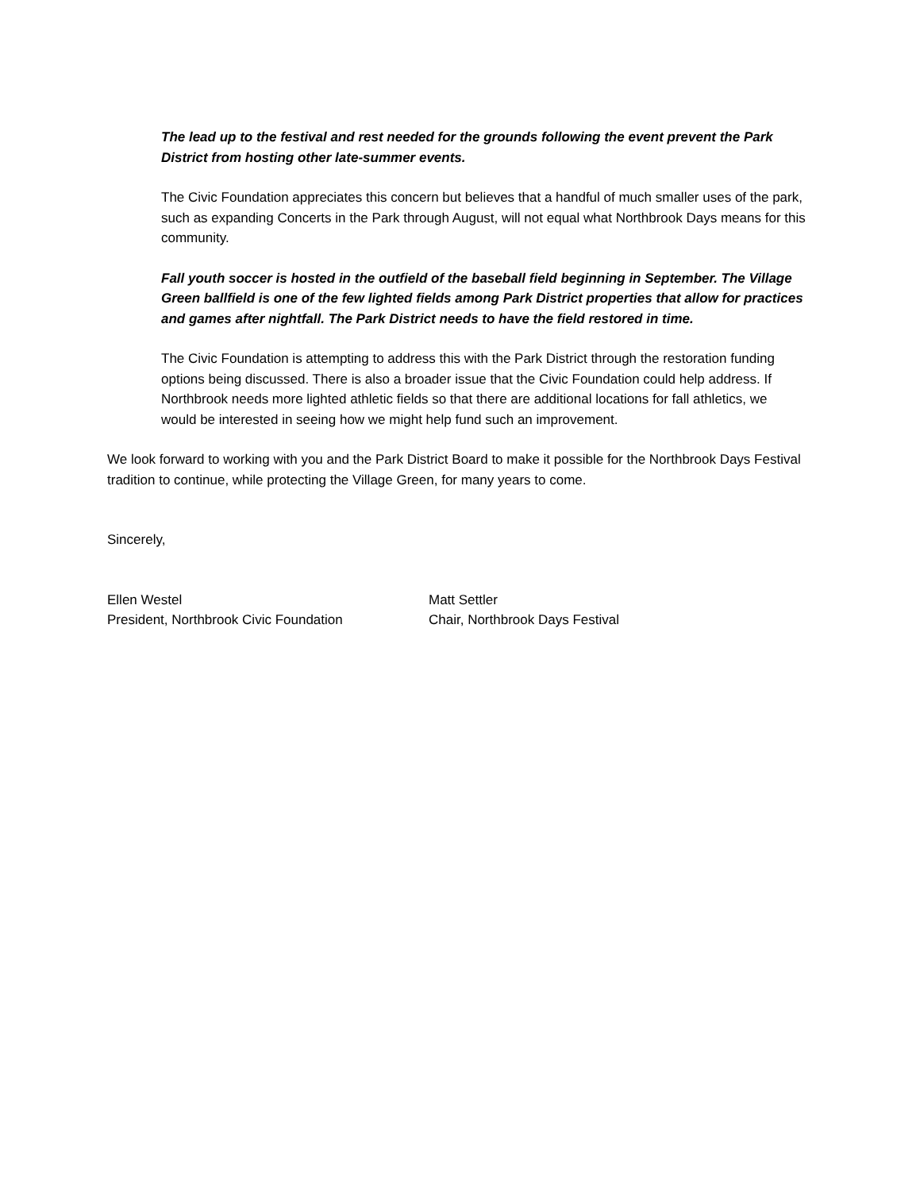The lead up to the festival and rest needed for the grounds following the event prevent the Park District from hosting other late-summer events.
The Civic Foundation appreciates this concern but believes that a handful of much smaller uses of the park, such as expanding Concerts in the Park through August, will not equal what Northbrook Days means for this community.
Fall youth soccer is hosted in the outfield of the baseball field beginning in September. The Village Green ballfield is one of the few lighted fields among Park District properties that allow for practices and games after nightfall. The Park District needs to have the field restored in time.
The Civic Foundation is attempting to address this with the Park District through the restoration funding options being discussed. There is also a broader issue that the Civic Foundation could help address. If Northbrook needs more lighted athletic fields so that there are additional locations for fall athletics, we would be interested in seeing how we might help fund such an improvement.
We look forward to working with you and the Park District Board to make it possible for the Northbrook Days Festival tradition to continue, while protecting the Village Green, for many years to come.
Sincerely,
Ellen Westel
President, Northbrook Civic Foundation
Matt Settler
Chair, Northbrook Days Festival